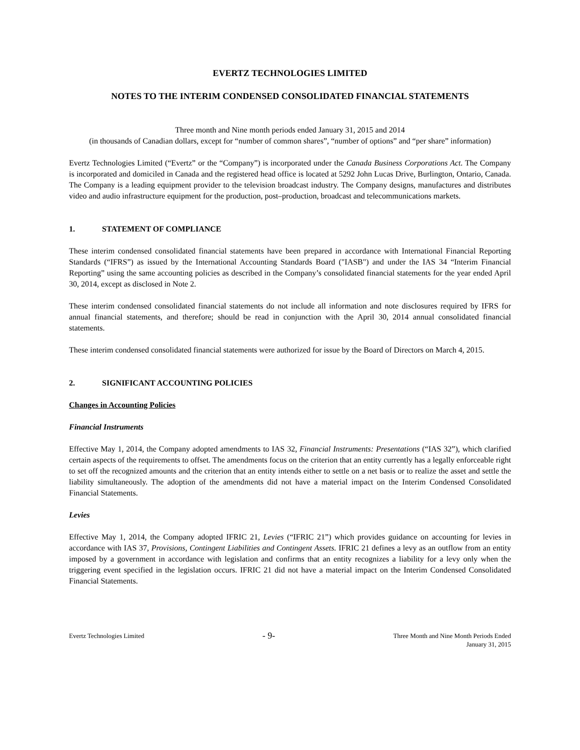EVERTZ TECHNOLOGIES LIMITED
NOTES TO THE INTERIM CONDENSED CONSOLIDATED FINANCIAL STATEMENTS
Three month and Nine month periods ended January 31, 2015 and 2014
(in thousands of Canadian dollars, except for “number of common shares”, “number of options” and “per share” information)
Evertz Technologies Limited (“Evertz” or the “Company”) is incorporated under the Canada Business Corporations Act. The Company is incorporated and domiciled in Canada and the registered head office is located at 5292 John Lucas Drive, Burlington, Ontario, Canada. The Company is a leading equipment provider to the television broadcast industry. The Company designs, manufactures and distributes video and audio infrastructure equipment for the production, post–production, broadcast and telecommunications markets.
1. STATEMENT OF COMPLIANCE
These interim condensed consolidated financial statements have been prepared in accordance with International Financial Reporting Standards (“IFRS”) as issued by the International Accounting Standards Board ("IASB") and under the IAS 34 “Interim Financial Reporting” using the same accounting policies as described in the Company’s consolidated financial statements for the year ended April 30, 2014, except as disclosed in Note 2.
These interim condensed consolidated financial statements do not include all information and note disclosures required by IFRS for annual financial statements, and therefore; should be read in conjunction with the April 30, 2014 annual consolidated financial statements.
These interim condensed consolidated financial statements were authorized for issue by the Board of Directors on March 4, 2015.
2. SIGNIFICANT ACCOUNTING POLICIES
Changes in Accounting Policies
Financial Instruments
Effective May 1, 2014, the Company adopted amendments to IAS 32, Financial Instruments: Presentations (“IAS 32”), which clarified certain aspects of the requirements to offset. The amendments focus on the criterion that an entity currently has a legally enforceable right to set off the recognized amounts and the criterion that an entity intends either to settle on a net basis or to realize the asset and settle the liability simultaneously. The adoption of the amendments did not have a material impact on the Interim Condensed Consolidated Financial Statements.
Levies
Effective May 1, 2014, the Company adopted IFRIC 21, Levies (“IFRIC 21”) which provides guidance on accounting for levies in accordance with IAS 37, Provisions, Contingent Liabilities and Contingent Assets. IFRIC 21 defines a levy as an outflow from an entity imposed by a government in accordance with legislation and confirms that an entity recognizes a liability for a levy only when the triggering event specified in the legislation occurs. IFRIC 21 did not have a material impact on the Interim Condensed Consolidated Financial Statements.
Evertz Technologies Limited
- 9-
Three Month and Nine Month Periods Ended
January 31, 2015